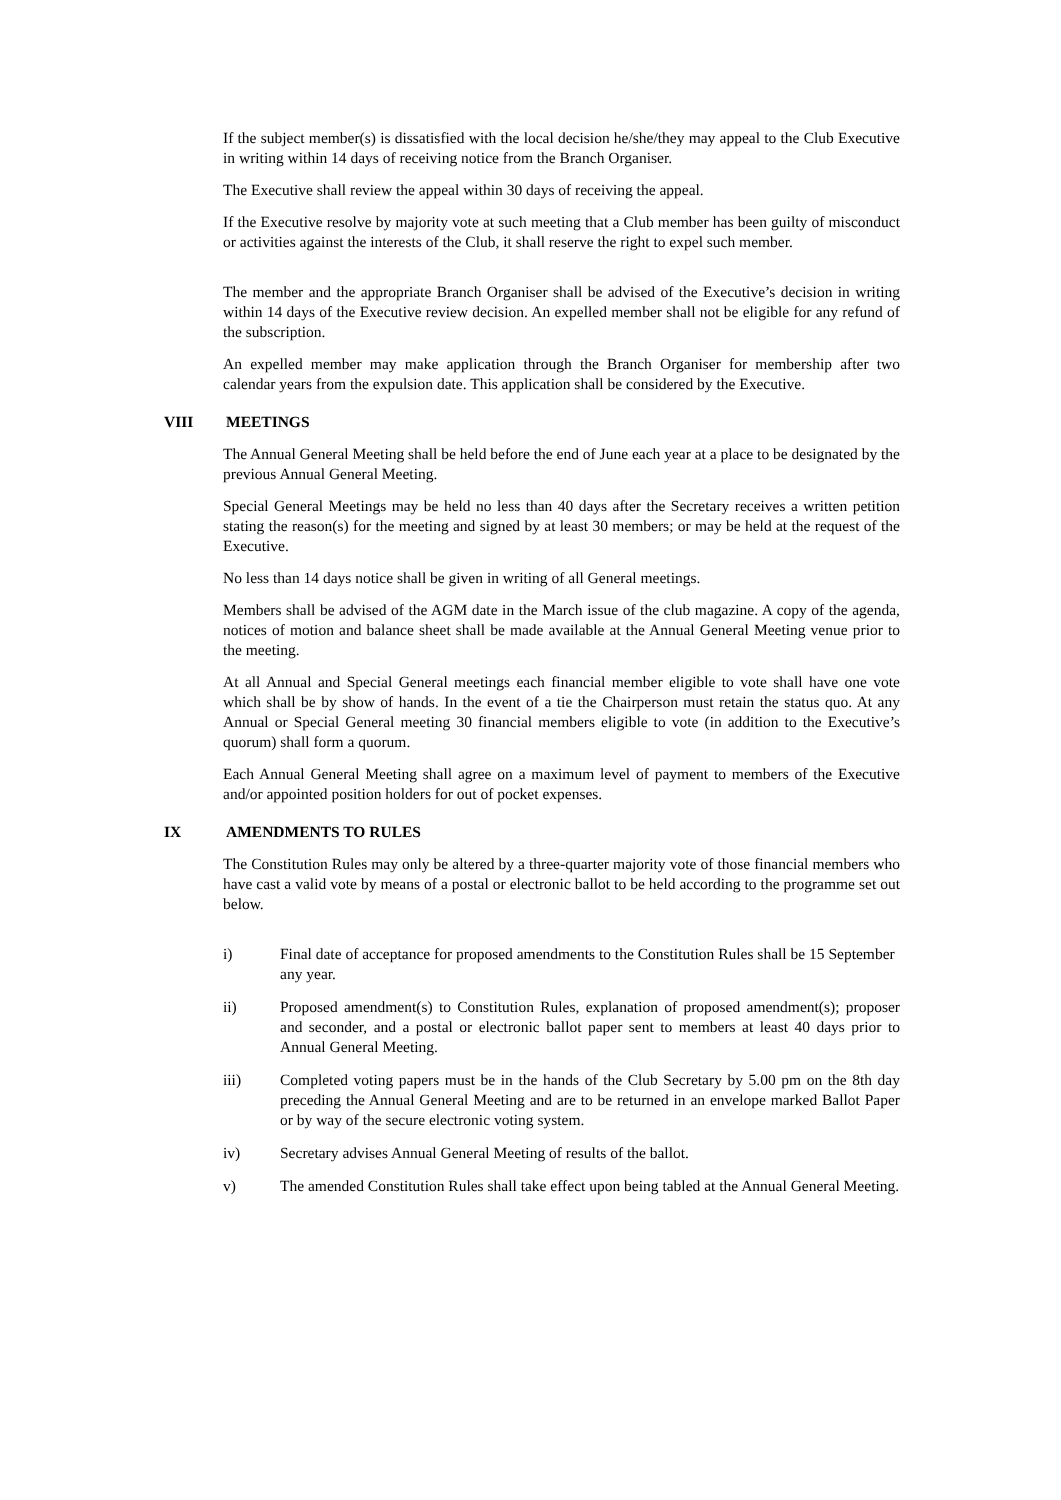If the subject member(s) is dissatisfied with the local decision he/she/they may appeal to the Club Executive in writing within 14 days of receiving notice from the Branch Organiser.
The Executive shall review the appeal within 30 days of receiving the appeal.
If the Executive resolve by majority vote at such meeting that a Club member has been guilty of misconduct or activities against the interests of the Club, it shall reserve the right to expel such member.
The member and the appropriate Branch Organiser shall be advised of the Executive’s decision in writing within 14 days of the Executive review decision. An expelled member shall not be eligible for any refund of the subscription.
An expelled member may make application through the Branch Organiser for membership after two calendar years from the expulsion date. This application shall be considered by the Executive.
VIII MEETINGS
The Annual General Meeting shall be held before the end of June each year at a place to be designated by the previous Annual General Meeting.
Special General Meetings may be held no less than 40 days after the Secretary receives a written petition stating the reason(s) for the meeting and signed by at least 30 members; or may be held at the request of the Executive.
No less than 14 days notice shall be given in writing of all General meetings.
Members shall be advised of the AGM date in the March issue of the club magazine. A copy of the agenda, notices of motion and balance sheet shall be made available at the Annual General Meeting venue prior to the meeting.
At all Annual and Special General meetings each financial member eligible to vote shall have one vote which shall be by show of hands. In the event of a tie the Chairperson must retain the status quo. At any Annual or Special General meeting 30 financial members eligible to vote (in addition to the Executive’s quorum) shall form a quorum.
Each Annual General Meeting shall agree on a maximum level of payment to members of the Executive and/or appointed position holders for out of pocket expenses.
IX AMENDMENTS TO RULES
The Constitution Rules may only be altered by a three-quarter majority vote of those financial members who have cast a valid vote by means of a postal or electronic ballot to be held according to the programme set out below.
i) Final date of acceptance for proposed amendments to the Constitution Rules shall be 15 September any year.
ii) Proposed amendment(s) to Constitution Rules, explanation of proposed amendment(s); proposer and seconder, and a postal or electronic ballot paper sent to members at least 40 days prior to Annual General Meeting.
iii) Completed voting papers must be in the hands of the Club Secretary by 5.00 pm on the 8th day preceding the Annual General Meeting and are to be returned in an envelope marked Ballot Paper or by way of the secure electronic voting system.
iv) Secretary advises Annual General Meeting of results of the ballot.
v) The amended Constitution Rules shall take effect upon being tabled at the Annual General Meeting.